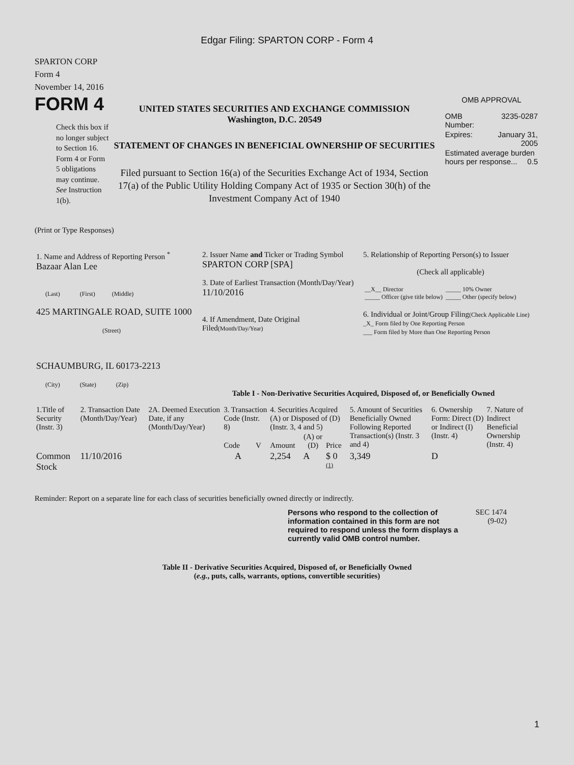Edgar Filing: SPARTON CORP - Form 4
SPARTON CORP
Form 4
November 14, 2016
FORM 4
Check this box if no longer subject to Section 16. Form 4 or Form 5 obligations may continue. See Instruction 1(b).
UNITED STATES SECURITIES AND EXCHANGE COMMISSION
Washington, D.C. 20549
STATEMENT OF CHANGES IN BENEFICIAL OWNERSHIP OF SECURITIES
Filed pursuant to Section 16(a) of the Securities Exchange Act of 1934, Section 17(a) of the Public Utility Holding Company Act of 1935 or Section 30(h) of the Investment Company Act of 1940
OMB APPROVAL
| OMB Number: | 3235-0287 |
| Expires: | January 31, 2005 |
| Estimated average burden hours per response... 0.5 | |
(Print or Type Responses)
| 1. Name and Address of Reporting Person <sup>*</sup> Bazaar Alan Lee (Last) (First) (Middle) 425 MARTINGALE ROAD, SUITE 1000 (Street) SCHAUMBURG, IL 60173-2213 (City) (State) (Zip) | 2. Issuer Name and Ticker or Trading Symbol SPARTON CORP [SPA] 3. Date of Earliest Transaction (Month/Day/Year) 11/10/2016 4. If Amendment, Date Original Filed (Month/Day/Year) | 5. Relationship of Reporting Person(s) to Issuer (Check all applicable) / __X__ Director _____ Officer (give title below) / _____ 10% Owner _____ Other (specify below) / 6. Individual or Joint/Group Filing (Check Applicable Line) _X_ Form filed by One Reporting Person ___ Form filed by More than One Reporting Person |
Table I - Non-Derivative Securities Acquired, Disposed of, or Beneficially Owned
| 1.Title of Security (Instr. 3) | 2. Transaction Date (Month/Day/Year) | 2A. Deemed Execution Date, if any (Month/Day/Year) | 3. Transaction Code (Instr. 8) | | 4. Securities Acquired (A) or Disposed of (D) (Instr. 3, 4 and 5) | | | 5. Amount of Securities Beneficially Owned Following Reported Transaction(s) (Instr. 3 and 4) | 6. Ownership Form: Direct (D) or Indirect (I) (Instr. 4) | 7. Nature of Indirect Beneficial Ownership (Instr. 4) |
| | | | Code | V | Amount | (A) or (D) | Price | | | |
| Common Stock | 11/10/2016 | | A | | 2,254 | A | $ 0 <sup>(1)</sup> | 3,349 | D | |
Reminder: Report on a separate line for each class of securities beneficially owned directly or indirectly.
Persons who respond to the collection of information contained in this form are not required to respond unless the form displays a currently valid OMB control number.
SEC 1474
(9-02)
Table II - Derivative Securities Acquired, Disposed of, or Beneficially Owned
(e.g., puts, calls, warrants, options, convertible securities)
1